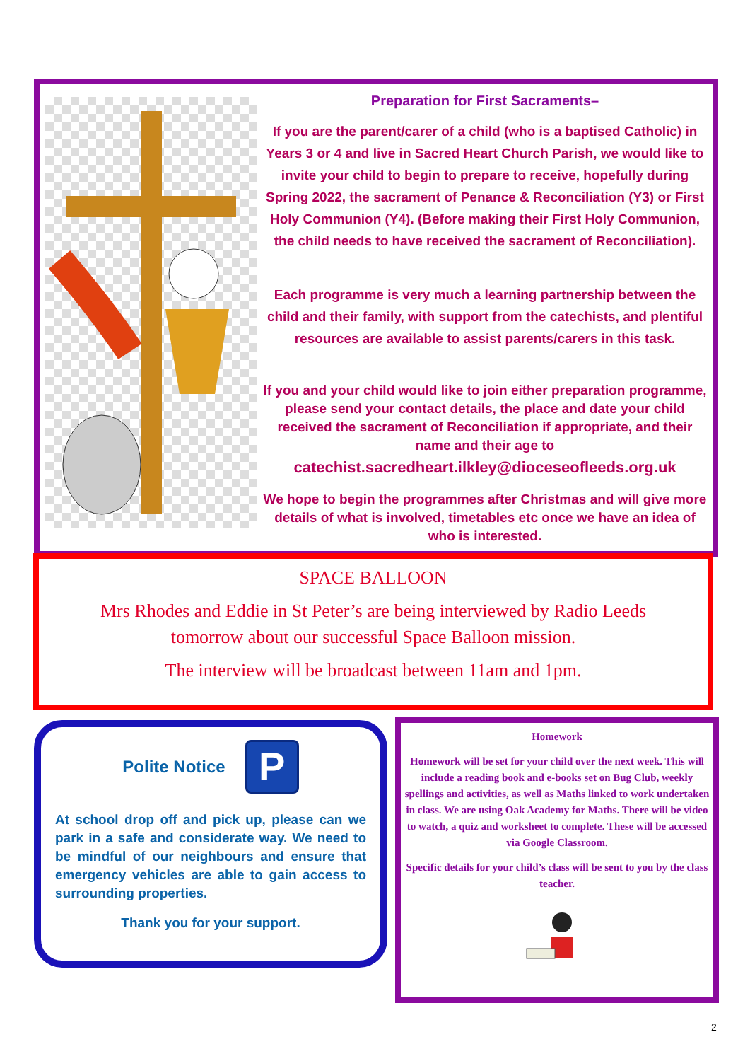Preparation for First Sacraments–
If you are the parent/carer of a child (who is a baptised Catholic) in Years 3 or 4 and live in Sacred Heart Church Parish, we would like to invite your child to begin to prepare to receive, hopefully during Spring 2022, the sacrament of Penance & Reconciliation (Y3) or First Holy Communion (Y4). (Before making their First Holy Communion, the child needs to have received the sacrament of Reconciliation).
Each programme is very much a learning partnership between the child and their family, with support from the catechists, and plentiful resources are available to assist parents/carers in this task.
If you and your child would like to join either preparation programme, please send your contact details, the place and date your child received the sacrament of Reconciliation if appropriate, and their name and their age to
catechist.sacredheart.ilkley@dioceseofleeds.org.uk
We hope to begin the programmes after Christmas and will give more details of what is involved, timetables etc once we have an idea of who is interested.
SPACE BALLOON
Mrs Rhodes and Eddie in St Peter’s are being interviewed by Radio Leeds
tomorrow about our successful Space Balloon mission.
The interview will be broadcast between 11am and 1pm.
Polite Notice P
At school drop off and pick up, please can we park in a safe and considerate way. We need to be mindful of our neighbours and ensure that emergency vehicles are able to gain access to surrounding properties.
Thank you for your support.
Homework
Homework will be set for your child over the next week. This will include a reading book and e-books set on Bug Club, weekly spellings and activities, as well as Maths linked to work undertaken in class. We are using Oak Academy for Maths. There will be video to watch, a quiz and worksheet to complete. These will be accessed via Google Classroom.
Specific details for your child’s class will be sent to you by the class teacher.
2